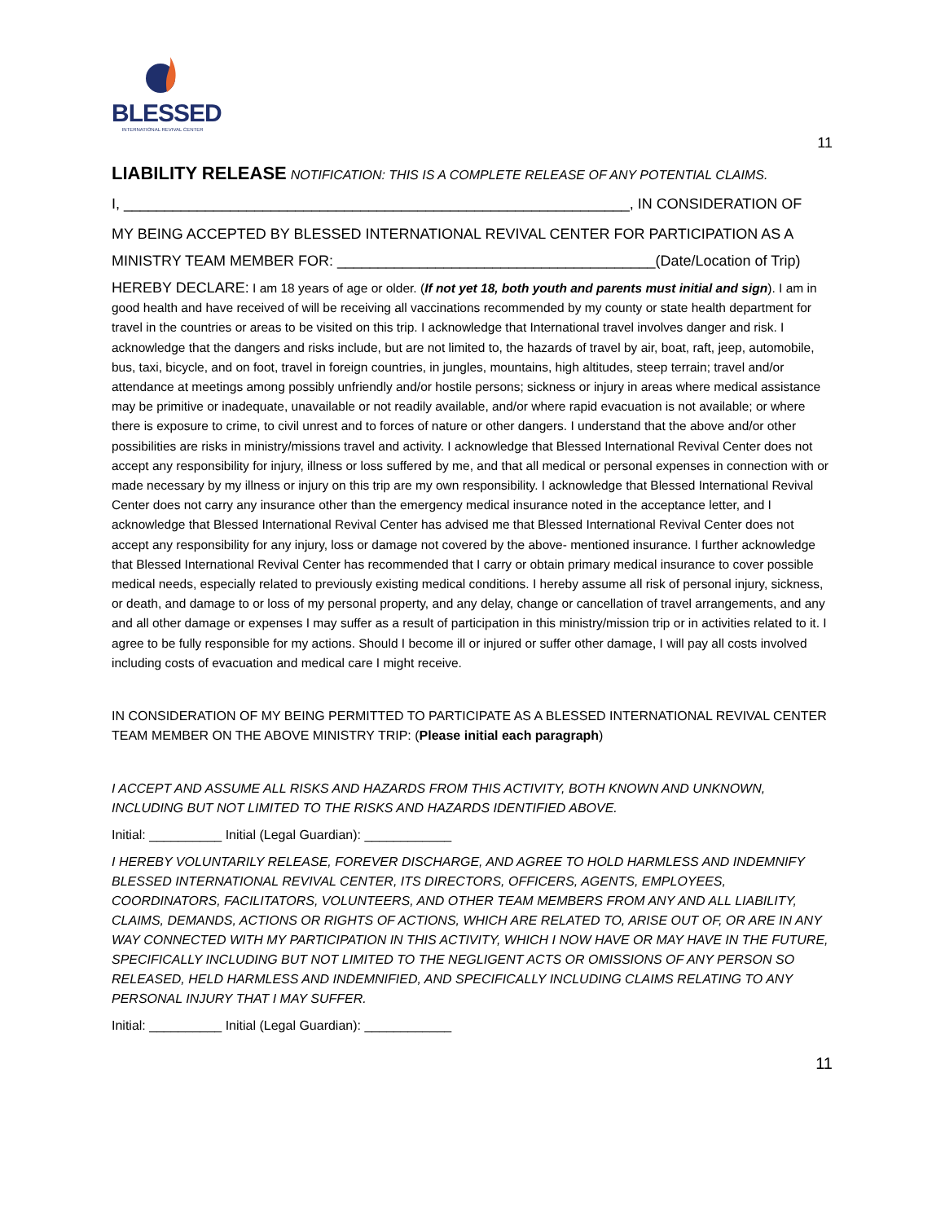BLESSED
INTERNATIONAL REVIVAL CENTER
11
LIABILITY RELEASE NOTIFICATION: THIS IS A COMPLETE RELEASE OF ANY POTENTIAL CLAIMS.
I, ______________________________________________________________, IN CONSIDERATION OF
MY BEING ACCEPTED BY BLESSED INTERNATIONAL REVIVAL CENTER FOR PARTICIPATION AS A
MINISTRY TEAM MEMBER FOR: _______________________________________(Date/Location of Trip)
HEREBY DECLARE: I am 18 years of age or older. (If not yet 18, both youth and parents must initial and sign). I am in good health and have received of will be receiving all vaccinations recommended by my county or state health department for travel in the countries or areas to be visited on this trip. I acknowledge that International travel involves danger and risk. I acknowledge that the dangers and risks include, but are not limited to, the hazards of travel by air, boat, raft, jeep, automobile, bus, taxi, bicycle, and on foot, travel in foreign countries, in jungles, mountains, high altitudes, steep terrain; travel and/or attendance at meetings among possibly unfriendly and/or hostile persons; sickness or injury in areas where medical assistance may be primitive or inadequate, unavailable or not readily available, and/or where rapid evacuation is not available; or where there is exposure to crime, to civil unrest and to forces of nature or other dangers. I understand that the above and/or other possibilities are risks in ministry/missions travel and activity. I acknowledge that Blessed International Revival Center does not accept any responsibility for injury, illness or loss suffered by me, and that all medical or personal expenses in connection with or made necessary by my illness or injury on this trip are my own responsibility. I acknowledge that Blessed International Revival Center does not carry any insurance other than the emergency medical insurance noted in the acceptance letter, and I acknowledge that Blessed International Revival Center has advised me that Blessed International Revival Center does not accept any responsibility for any injury, loss or damage not covered by the above- mentioned insurance. I further acknowledge that Blessed International Revival Center has recommended that I carry or obtain primary medical insurance to cover possible medical needs, especially related to previously existing medical conditions. I hereby assume all risk of personal injury, sickness, or death, and damage to or loss of my personal property, and any delay, change or cancellation of travel arrangements, and any and all other damage or expenses I may suffer as a result of participation in this ministry/mission trip or in activities related to it. I agree to be fully responsible for my actions. Should I become ill or injured or suffer other damage, I will pay all costs involved including costs of evacuation and medical care I might receive.
IN CONSIDERATION OF MY BEING PERMITTED TO PARTICIPATE AS A BLESSED INTERNATIONAL REVIVAL CENTER TEAM MEMBER ON THE ABOVE MINISTRY TRIP: (Please initial each paragraph)
I ACCEPT AND ASSUME ALL RISKS AND HAZARDS FROM THIS ACTIVITY, BOTH KNOWN AND UNKNOWN, INCLUDING BUT NOT LIMITED TO THE RISKS AND HAZARDS IDENTIFIED ABOVE.
Initial: __________ Initial (Legal Guardian): ____________
I HEREBY VOLUNTARILY RELEASE, FOREVER DISCHARGE, AND AGREE TO HOLD HARMLESS AND INDEMNIFY BLESSED INTERNATIONAL REVIVAL CENTER, ITS DIRECTORS, OFFICERS, AGENTS, EMPLOYEES, COORDINATORS, FACILITATORS, VOLUNTEERS, AND OTHER TEAM MEMBERS FROM ANY AND ALL LIABILITY, CLAIMS, DEMANDS, ACTIONS OR RIGHTS OF ACTIONS, WHICH ARE RELATED TO, ARISE OUT OF, OR ARE IN ANY WAY CONNECTED WITH MY PARTICIPATION IN THIS ACTIVITY, WHICH I NOW HAVE OR MAY HAVE IN THE FUTURE, SPECIFICALLY INCLUDING BUT NOT LIMITED TO THE NEGLIGENT ACTS OR OMISSIONS OF ANY PERSON SO RELEASED, HELD HARMLESS AND INDEMNIFIED, AND SPECIFICALLY INCLUDING CLAIMS RELATING TO ANY PERSONAL INJURY THAT I MAY SUFFER.
Initial: __________ Initial (Legal Guardian): ____________
11